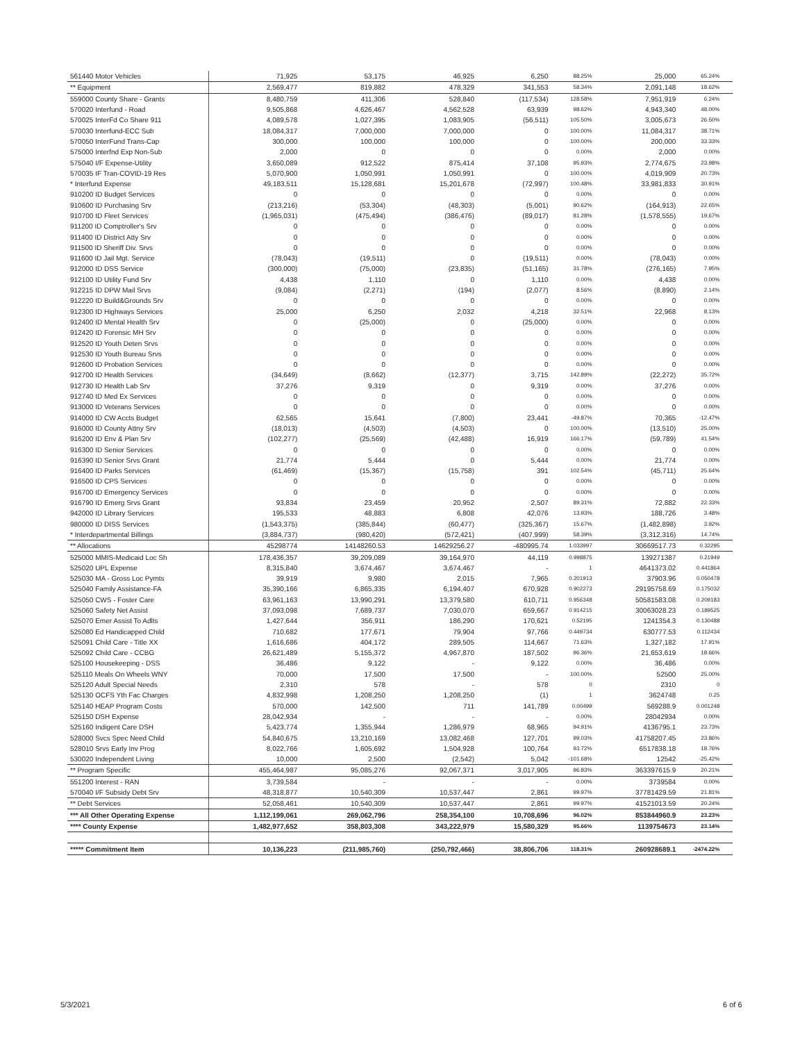| 561440 Motor Vehicles | 71,925 | 53,175 | 46,925 | 6,250 | 88.25% | 25,000 | 65.24% | |
| ** Equipment | 2,569,477 | 819,882 | 478,329 | 341,553 | 58.34% | 2,091,148 | 18.62% | |
| 559000 County Share - Grants | 8,480,759 | 411,306 | 528,840 | (117,534) | 128.58% | 7,951,919 | 6.24% | |
| 570020 Interfund - Road | 9,505,868 | 4,626,467 | 4,562,528 | 63,939 | 98.62% | 4,943,340 | 48.00% | |
| 570025 InterFd Co Share 911 | 4,089,578 | 1,027,395 | 1,083,905 | (56,511) | 105.50% | 3,005,673 | 26.50% | |
| 570030 Interfund-ECC Sub | 18,084,317 | 7,000,000 | 7,000,000 | 0 | 100.00% | 11,084,317 | 38.71% | |
| 570050 InterFund Trans-Cap | 300,000 | 100,000 | 100,000 | 0 | 100.00% | 200,000 | 33.33% | |
| 575000 Interfnd Exp Non-Sub | 2,000 | 0 | 0 | 0 | 0.00% | 2,000 | 0.00% | |
| 575040 I/F Expense-Utility | 3,650,089 | 912,522 | 875,414 | 37,108 | 95.93% | 2,774,675 | 23.98% | |
| 570035 IF Tran-COVID-19 Res | 5,070,900 | 1,050,991 | 1,050,991 | 0 | 100.00% | 4,019,909 | 20.73% | |
| * Interfund Expense | 49,183,511 | 15,128,681 | 15,201,678 | (72,997) | 100.48% | 33,981,833 | 30.91% | |
| 910200 ID Budget Services | 0 | 0 | 0 | 0 | 0.00% | 0 | 0.00% | |
| 910600 ID Purchasing Srv | (213,216) | (53,304) | (48,303) | (5,001) | 90.62% | (164,913) | 22.65% | |
| 910700 ID Fleet Services | (1,965,031) | (475,494) | (386,476) | (89,017) | 81.28% | (1,578,555) | 19.67% | |
| 911200 ID Comptroller's Srv | 0 | 0 | 0 | 0 | 0.00% | 0 | 0.00% | |
| 911400 ID District Atty Srv | 0 | 0 | 0 | 0 | 0.00% | 0 | 0.00% | |
| 911500 ID Sheriff Div. Srvs | 0 | 0 | 0 | 0 | 0.00% | 0 | 0.00% | |
| 911600 ID Jail Mgt. Service | (78,043) | (19,511) | 0 | (19,511) | 0.00% | (78,043) | 0.00% | |
| 912000 ID DSS Service | (300,000) | (75,000) | (23,835) | (51,165) | 31.78% | (276,165) | 7.95% | |
| 912100 ID Utility Fund Srv | 4,438 | 1,110 | 0 | 1,110 | 0.00% | 4,438 | 0.00% | |
| 912215 ID DPW Mail Srvs | (9,084) | (2,271) | (194) | (2,077) | 8.56% | (8,890) | 2.14% | |
| 912220 ID Build&Grounds Srv | 0 | 0 | 0 | 0 | 0.00% | 0 | 0.00% | |
| 912300 ID Highways Services | 25,000 | 6,250 | 2,032 | 4,218 | 32.51% | 22,968 | 8.13% | |
| 912400 ID Mental Health Srv | 0 | (25,000) | 0 | (25,000) | 0.00% | 0 | 0.00% | |
| 912420 ID Forensic MH Srv | 0 | 0 | 0 | 0 | 0.00% | 0 | 0.00% | |
| 912520 ID Youth Deten Srvs | 0 | 0 | 0 | 0 | 0.00% | 0 | 0.00% | |
| 912530 ID Youth Bureau Srvs | 0 | 0 | 0 | 0 | 0.00% | 0 | 0.00% | |
| 912600 ID Probation Services | 0 | 0 | 0 | 0 | 0.00% | 0 | 0.00% | |
| 912700 ID Health Services | (34,649) | (8,662) | (12,377) | 3,715 | 142.89% | (22,272) | 35.72% | |
| 912730 ID Health Lab Srv | 37,276 | 9,319 | 0 | 9,319 | 0.00% | 37,276 | 0.00% | |
| 912740 ID Med Ex Services | 0 | 0 | 0 | 0 | 0.00% | 0 | 0.00% | |
| 913000 ID Veterans Services | 0 | 0 | 0 | 0 | 0.00% | 0 | 0.00% | |
| 914000 ID CW Accts Budget | 62,565 | 15,641 | (7,800) | 23,441 | -49.87% | 70,365 | -12.47% | |
| 916000 ID County Attny Srv | (18,013) | (4,503) | (4,503) | 0 | 100.00% | (13,510) | 25.00% | |
| 916200 ID Env & Plan Srv | (102,277) | (25,569) | (42,488) | 16,919 | 166.17% | (59,789) | 41.54% | |
| 916300 ID Senior Services | 0 | 0 | 0 | 0 | 0.00% | 0 | 0.00% | |
| 916390 ID Senior Srvs Grant | 21,774 | 5,444 | 0 | 5,444 | 0.00% | 21,774 | 0.00% | |
| 916400 ID Parks Services | (61,469) | (15,367) | (15,758) | 391 | 102.54% | (45,711) | 25.64% | |
| 916500 ID CPS Services | 0 | 0 | 0 | 0 | 0.00% | 0 | 0.00% | |
| 916700 ID Emergency Services | 0 | 0 | 0 | 0 | 0.00% | 0 | 0.00% | |
| 916790 ID Emerg Srvs Grant | 93,834 | 23,459 | 20,952 | 2,507 | 89.31% | 72,882 | 22.33% | |
| 942000 ID Library Services | 195,533 | 48,883 | 6,808 | 42,076 | 13.93% | 188,726 | 3.48% | |
| 980000 ID DISS Services | (1,543,375) | (385,844) | (60,477) | (325,367) | 15.67% | (1,482,898) | 3.92% | |
| * Interdepartmental Billings | (3,884,737) | (980,420) | (572,421) | (407,999) | 58.39% | (3,312,316) | 14.74% | |
| ** Allocations | 45298774 | 14148260.53 | 14629256.27 | -480995.74 | 1.033997 | 30669517.73 | 0.32295 | |
| 525000 MMIS-Medicaid Loc Sh | 178,436,357 | 39,209,089 | 39,164,970 | 44,119 | 0.998875 | 139271387 | 0.21949 | |
| 525020 UPL Expense | 8,315,840 | 3,674,467 | 3,674,467 | - | 1 | 4641373.02 | 0.441864 | |
| 525030 MA - Gross Loc Pymts | 39,919 | 9,980 | 2,015 | 7,965 | 0.201913 | 37903.96 | 0.050478 | |
| 525040 Family Assistance-FA | 35,390,166 | 6,865,335 | 6,194,407 | 670,928 | 0.902273 | 29195758.69 | 0.175032 | |
| 525050 CWS - Foster Care | 63,961,163 | 13,990,291 | 13,379,580 | 610,711 | 0.956348 | 50581583.08 | 0.209183 | |
| 525060 Safety Net Assist | 37,093,098 | 7,689,737 | 7,030,070 | 659,667 | 0.914215 | 30063028.23 | 0.189525 | |
| 525070 Emer Assist To Adlts | 1,427,644 | 356,911 | 186,290 | 170,621 | 0.52195 | 1241354.3 | 0.130488 | |
| 525080 Ed Handicapped Child | 710,682 | 177,671 | 79,904 | 97,766 | 0.449734 | 630777.53 | 0.112434 | |
| 525091 Child Care - Title XX | 1,616,686 | 404,172 | 289,505 | 114,667 | 71.63% | 1,327,182 | 17.91% | |
| 525092 Child Care - CCBG | 26,621,489 | 5,155,372 | 4,967,870 | 187,502 | 96.36% | 21,653,619 | 18.66% | |
| 525100 Housekeeping - DSS | 36,486 | 9,122 | - | 9,122 | 0.00% | 36,486 | 0.00% | |
| 525110 Meals On Wheels WNY | 70,000 | 17,500 | 17,500 | - | 100.00% | 52500 | 25.00% | |
| 525120 Adult Special Needs | 2,310 | 578 | - | 578 | 0 | 2310 | 0 | |
| 525130 OCFS Yth Fac Charges | 4,832,998 | 1,208,250 | 1,208,250 | (1) | 1 | 3624748 | 0.25 | |
| 525140 HEAP Program Costs | 570,000 | 142,500 | 711 | 141,789 | 0.00499 | 569288.9 | 0.001248 | |
| 525150 DSH Expense | 28,042,934 | - | - | - | 0.00% | 28042934 | 0.00% | |
| 525160 Indigent Care DSH | 5,423,774 | 1,355,944 | 1,286,979 | 68,965 | 94.91% | 4136795.1 | 23.73% | |
| 528000 Svcs Spec Need Child | 54,840,675 | 13,210,169 | 13,082,468 | 127,701 | 99.03% | 41758207.45 | 23.86% | |
| 528010 Srvs Early Inv Prog | 8,022,766 | 1,605,692 | 1,504,928 | 100,764 | 93.72% | 6517838.18 | 18.76% | |
| 530020 Independent Living | 10,000 | 2,500 | (2,542) | 5,042 | -101.68% | 12542 | -25.42% | |
| ** Program Specific | 455,464,987 | 95,085,276 | 92,067,371 | 3,017,905 | 96.83% | 363397615.9 | 20.21% | |
| 551200 Interest - RAN | 3,739,584 | - | - | - | 0.00% | 3739584 | 0.00% | |
| 570040 I/F Subsidy Debt Srv | 48,318,877 | 10,540,309 | 10,537,447 | 2,861 | 99.97% | 37781429.59 | 21.81% | |
| ** Debt Services | 52,058,461 | 10,540,309 | 10,537,447 | 2,861 | 99.97% | 41521013.59 | 20.24% | |
| *** All Other Operating Expense | 1,112,199,061 | 269,062,796 | 258,354,100 | 10,708,696 | 96.02% | 853844960.9 | 23.23% | |
| **** County Expense | 1,482,977,652 | 358,803,308 | 343,222,979 | 15,580,329 | 95.66% | 1139754673 | 23.14% | |
| ***** Commitment Item | 10,136,223 | (211,985,760) | (250,792,466) | 38,806,706 | 118.31% | 260928689.1 | -2474.22% | |
5/3/2021 6 of 6